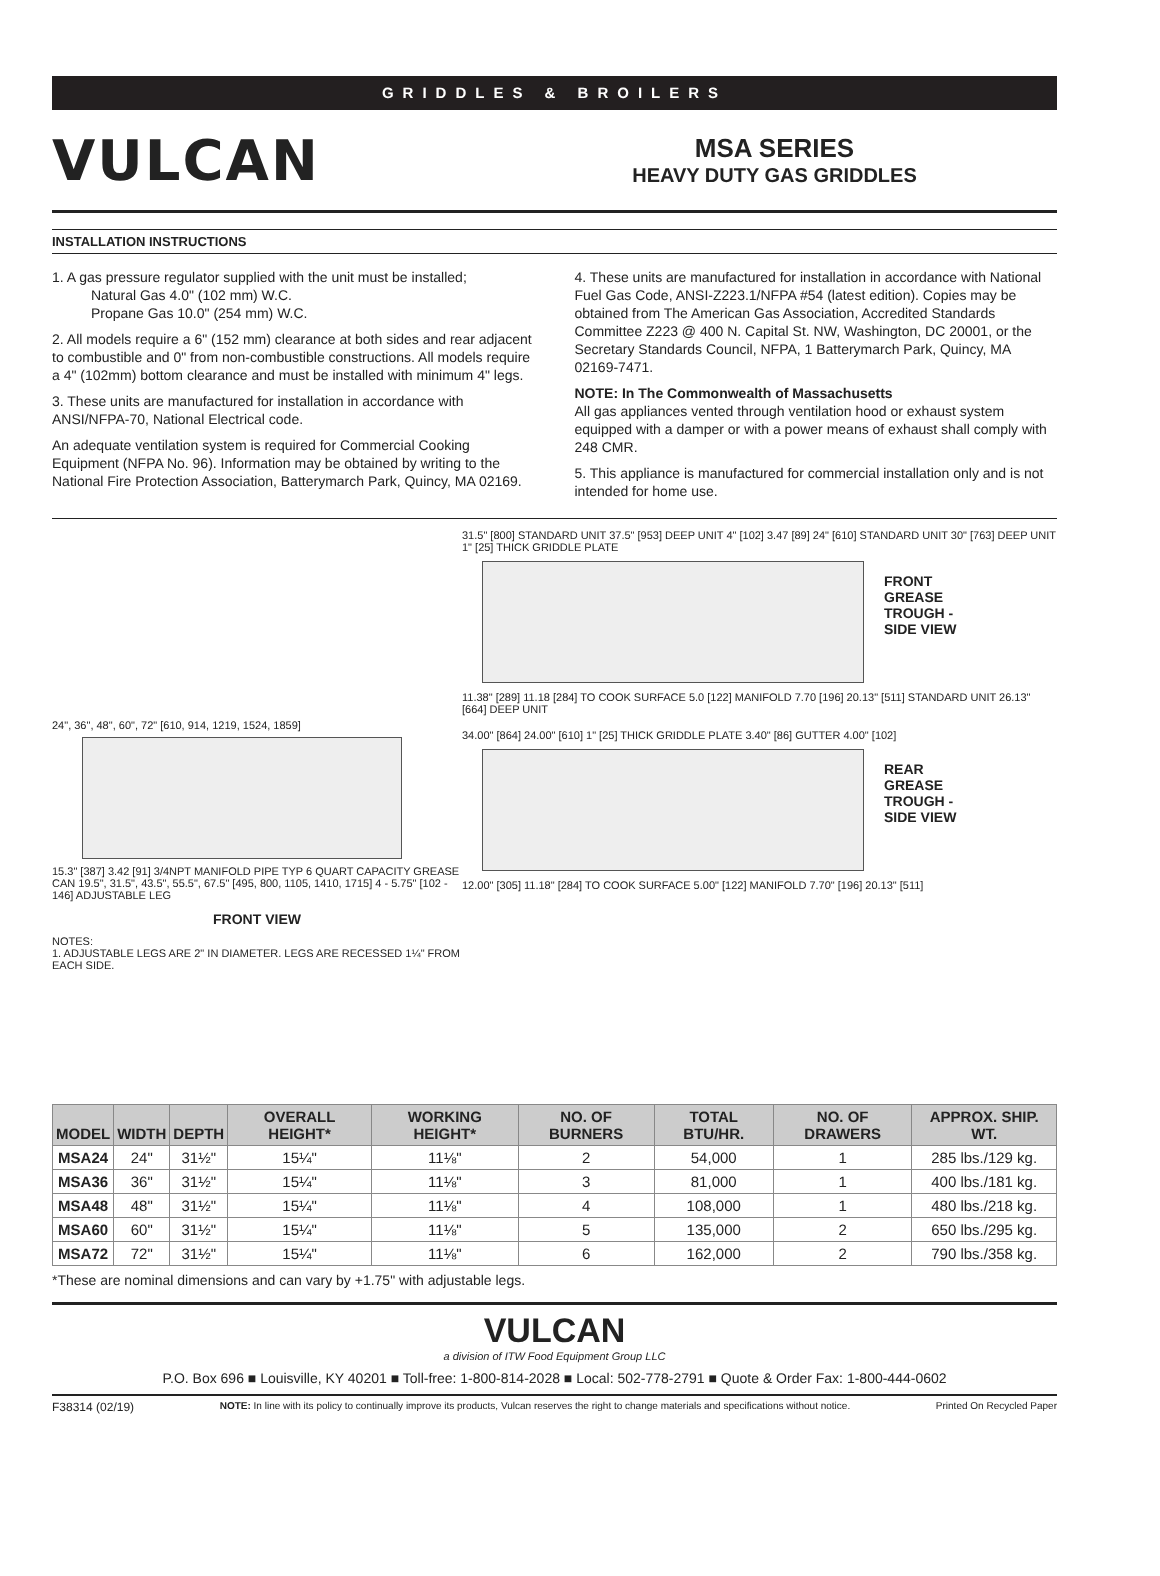GRIDDLES & BROILERS
VULCAN
MSA SERIES
HEAVY DUTY GAS GRIDDLES
INSTALLATION INSTRUCTIONS
1. A gas pressure regulator supplied with the unit must be installed;
Natural Gas 4.0" (102 mm) W.C.
Propane Gas 10.0" (254 mm) W.C.
2. All models require a 6" (152 mm) clearance at both sides and rear adjacent to combustible and 0" from non-combustible constructions. All models require a 4" (102mm) bottom clearance and must be installed with minimum 4" legs.
3. These units are manufactured for installation in accordance with ANSI/NFPA-70, National Electrical code.
An adequate ventilation system is required for Commercial Cooking Equipment (NFPA No. 96). Information may be obtained by writing to the National Fire Protection Association, Batterymarch Park, Quincy, MA 02169.
4. These units are manufactured for installation in accordance with National Fuel Gas Code, ANSI-Z223.1/NFPA #54 (latest edition). Copies may be obtained from The American Gas Association, Accredited Standards Committee Z223 @ 400 N. Capital St. NW, Washington, DC 20001, or the Secretary Standards Council, NFPA, 1 Batterymarch Park, Quincy, MA 02169-7471.
NOTE: In The Commonwealth of Massachusetts
All gas appliances vented through ventilation hood or exhaust system equipped with a damper or with a power means of exhaust shall comply with 248 CMR.
5. This appliance is manufactured for commercial installation only and is not intended for home use.
24", 36", 48", 60", 72" [610, 914, 1219, 1524, 1859]
15.3" [387] 3.42 [91] 3/4NPT MANIFOLD PIPE TYP 6 QUART CAPACITY GREASE CAN 19.5", 31.5", 43.5", 55.5", 67.5" [495, 800, 1105, 1410, 1715] 4 - 5.75" [102 - 146] ADJUSTABLE LEG
FRONT VIEW
NOTES:
1. ADJUSTABLE LEGS ARE 2" IN DIAMETER. LEGS ARE RECESSED 1¼" FROM EACH SIDE.
31.5" [800] STANDARD UNIT 37.5" [953] DEEP UNIT 4" [102] 3.47 [89] 24" [610] STANDARD UNIT 30" [763] DEEP UNIT 1" [25] THICK GRIDDLE PLATE
FRONT
GREASE
TROUGH -
SIDE VIEW
11.38" [289] 11.18 [284] TO COOK SURFACE 5.0 [122] MANIFOLD 7.70 [196] 20.13" [511] STANDARD UNIT 26.13" [664] DEEP UNIT
34.00" [864] 24.00" [610] 1" [25] THICK GRIDDLE PLATE 3.40" [86] GUTTER 4.00" [102]
REAR
GREASE
TROUGH -
SIDE VIEW
12.00" [305] 11.18" [284] TO COOK SURFACE 5.00" [122] MANIFOLD 7.70" [196] 20.13" [511]
| MODEL | WIDTH | DEPTH | OVERALL HEIGHT* | WORKING HEIGHT* | NO. OF BURNERS | TOTAL BTU/HR. | NO. OF DRAWERS | APPROX. SHIP. WT. |
| --- | --- | --- | --- | --- | --- | --- | --- | --- |
| MSA24 | 24" | 31½" | 15¼" | 11⅛" | 2 | 54,000 | 1 | 285 lbs./129 kg. |
| MSA36 | 36" | 31½" | 15¼" | 11⅛" | 3 | 81,000 | 1 | 400 lbs./181 kg. |
| MSA48 | 48" | 31½" | 15¼" | 11⅛" | 4 | 108,000 | 1 | 480 lbs./218 kg. |
| MSA60 | 60" | 31½" | 15¼" | 11⅛" | 5 | 135,000 | 2 | 650 lbs./295 kg. |
| MSA72 | 72" | 31½" | 15¼" | 11⅛" | 6 | 162,000 | 2 | 790 lbs./358 kg. |
*These are nominal dimensions and can vary by +1.75" with adjustable legs.
VULCAN
a division of ITW Food Equipment Group LLC
P.O. Box 696 ■ Louisville, KY 40201 ■ Toll-free: 1-800-814-2028 ■ Local: 502-778-2791 ■ Quote & Order Fax: 1-800-444-0602
F38314 (02/19) NOTE: In line with its policy to continually improve its products, Vulcan reserves the right to change materials and specifications without notice. Printed On Recycled Paper